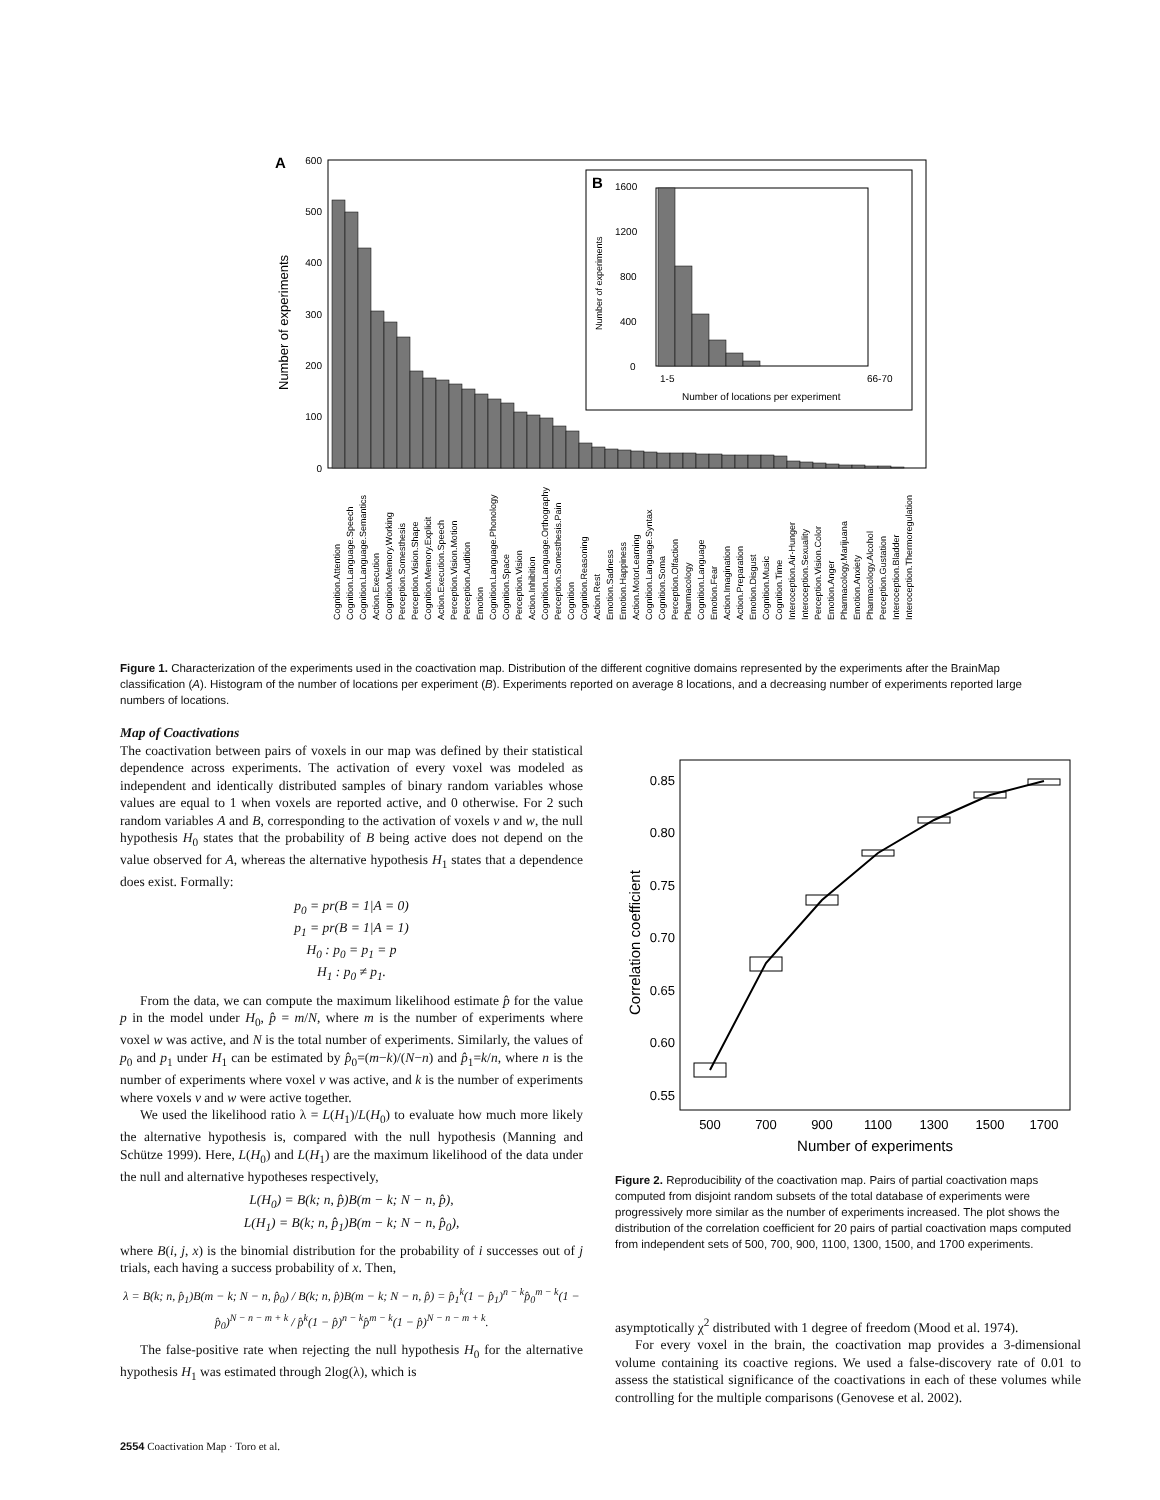A
600
500
400
300
200
100
0
Number of experiments
B
1600
1200
800
400
0
1-5
66-70
Number of locations per experiment
Number of experiments
Cognition.Attention
Cognition.Language.Speech
Cognition.Language.Semantics
Action.Execution
Cognition.Memory.Working
Perception.Somesthesis
Perception.Vision.Shape
Cognition.Memory.Explicit
Action.Execution.Speech
Perception.Vision.Motion
Perception.Audition
Emotion
Cognition.Language.Phonology
Cognition.Space
Perception.Vision
Action.Inhibition
Cognition.Language.Orthography
Perception.Somesthesis.Pain
Cognition
Cognition.Reasoning
Action.Rest
Emotion.Sadness
Emotion.Happiness
Action.MotorLearning
Cognition.Language.Syntax
Cognition.Soma
Perception.Olfaction
Pharmacology
Cognition.Language
Emotion.Fear
Action.Imagination
Action.Preparation
Emotion.Disgust
Cognition.Music
Cognition.Time
Interoception.Air-Hunger
Interoception.Sexuality
Perception.Vision.Color
Emotion.Anger
Pharmacology.Marijuana
Emotion.Anxiety
Pharmacology.Alcohol
Perception.Gustation
Interoception.Bladder
Interoception.Thermoregulation
Figure 1. Characterization of the experiments used in the coactivation map. Distribution of the different cognitive domains represented by the experiments after the BrainMap classification (A). Histogram of the number of locations per experiment (B). Experiments reported on average 8 locations, and a decreasing number of experiments reported large numbers of locations.
Map of Coactivations
The coactivation between pairs of voxels in our map was defined by their statistical dependence across experiments. The activation of every voxel was modeled as independent and identically distributed samples of binary random variables whose values are equal to 1 when voxels are reported active, and 0 otherwise. For 2 such random variables A and B, corresponding to the activation of voxels v and w, the null hypothesis H<sub>0</sub> states that the probability of B being active does not depend on the value observed for A, whereas the alternative hypothesis H<sub>1</sub> states that a dependence does exist. Formally:
p<sub>0</sub> = pr(B = 1|A = 0)
p<sub>1</sub> = pr(B = 1|A = 1)
H<sub>0</sub> : p<sub>0</sub> = p<sub>1</sub> = p
H<sub>1</sub> : p<sub>0</sub> ≠ p<sub>1</sub>.
From the data, we can compute the maximum likelihood estimate p̂ for the value p in the model under H<sub>0</sub>, p̂ = m/N, where m is the number of experiments where voxel w was active, and N is the total number of experiments. Similarly, the values of p<sub>0</sub> and p<sub>1</sub> under H<sub>1</sub> can be estimated by p̂<sub>0</sub>=(m−k)/(N−n) and p̂<sub>1</sub>=k/n, where n is the number of experiments where voxel v was active, and k is the number of experiments where voxels v and w were active together.
We used the likelihood ratio λ = L(H<sub>1</sub>)/L(H<sub>0</sub>) to evaluate how much more likely the alternative hypothesis is, compared with the null hypothesis (Manning and Schütze 1999). Here, L(H<sub>0</sub>) and L(H<sub>1</sub>) are the maximum likelihood of the data under the null and alternative hypotheses respectively,
L(H<sub>0</sub>) = B(k; n, p̂)B(m − k; N − n, p̂),
L(H<sub>1</sub>) = B(k; n, p̂<sub>1</sub>)B(m − k; N − n, p̂<sub>0</sub>),
where B(i, j, x) is the binomial distribution for the probability of i successes out of j trials, each having a success probability of x. Then,
λ = B(k; n, p̂<sub>1</sub>)B(m − k; N − n, p̂<sub>0</sub>) / B(k; n, p̂)B(m − k; N − n, p̂) = p̂<sub>1</sub><sup>k</sup>(1 − p̂<sub>1</sub>)<sup>n − k</sup>p̂<sub>0</sub><sup>m − k</sup>(1 − p̂<sub>0</sub>)<sup>N − n − m + k</sup> / p̂<sup>k</sup>(1 − p̂)<sup>n − k</sup>p̂<sup>m − k</sup>(1 − p̂)<sup>N − n − m + k</sup>.
The false-positive rate when rejecting the null hypothesis H<sub>0</sub> for the alternative hypothesis H<sub>1</sub> was estimated through 2log(λ), which is
0.85
0.80
0.75
0.70
0.65
0.60
0.55
500
700
900
1100
1300
1500
1700
Number of experiments
Correlation coefficient
Figure 2. Reproducibility of the coactivation map. Pairs of partial coactivation maps computed from disjoint random subsets of the total database of experiments were progressively more similar as the number of experiments increased. The plot shows the distribution of the correlation coefficient for 20 pairs of partial coactivation maps computed from independent sets of 500, 700, 900, 1100, 1300, 1500, and 1700 experiments.
asymptotically χ<sup>2</sup> distributed with 1 degree of freedom (Mood et al. 1974).
For every voxel in the brain, the coactivation map provides a 3-dimensional volume containing its coactive regions. We used a false-discovery rate of 0.01 to assess the statistical significance of the coactivations in each of these volumes while controlling for the multiple comparisons (Genovese et al. 2002).
2554 Coactivation Map · Toro et al.